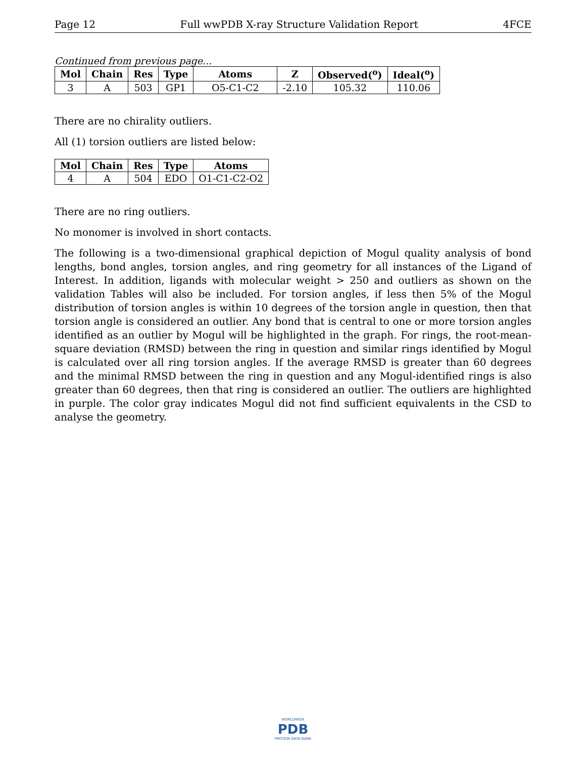Page 12 Full wwPDB X-ray Structure Validation Report 4FCE
Continued from previous page...
| Mol | Chain | Res | Type | Atoms | Z | Observed(<sup>o</sup>) | Ideal(<sup>o</sup>) |
| --- | --- | --- | --- | --- | --- | --- | --- |
| 3 | A | 503 | GP1 | O5-C1-C2 | -2.10 | 105.32 | 110.06 |
There are no chirality outliers.
All (1) torsion outliers are listed below:
| Mol | Chain | Res | Type | Atoms |
| --- | --- | --- | --- | --- |
| 4 | A | 504 | EDO | O1-C1-C2-O2 |
There are no ring outliers.
No monomer is involved in short contacts.
The following is a two-dimensional graphical depiction of Mogul quality analysis of bond lengths, bond angles, torsion angles, and ring geometry for all instances of the Ligand of Interest. In addition, ligands with molecular weight > 250 and outliers as shown on the validation Tables will also be included. For torsion angles, if less then 5% of the Mogul distribution of torsion angles is within 10 degrees of the torsion angle in question, then that torsion angle is considered an outlier. Any bond that is central to one or more torsion angles identified as an outlier by Mogul will be highlighted in the graph. For rings, the root-mean-square deviation (RMSD) between the ring in question and similar rings identified by Mogul is calculated over all ring torsion angles. If the average RMSD is greater than 60 degrees and the minimal RMSD between the ring in question and any Mogul-identified rings is also greater than 60 degrees, then that ring is considered an outlier. The outliers are highlighted in purple. The color gray indicates Mogul did not find sufficient equivalents in the CSD to analyse the geometry.
WORLDWIDE
PDB
PROTEIN DATA BANK